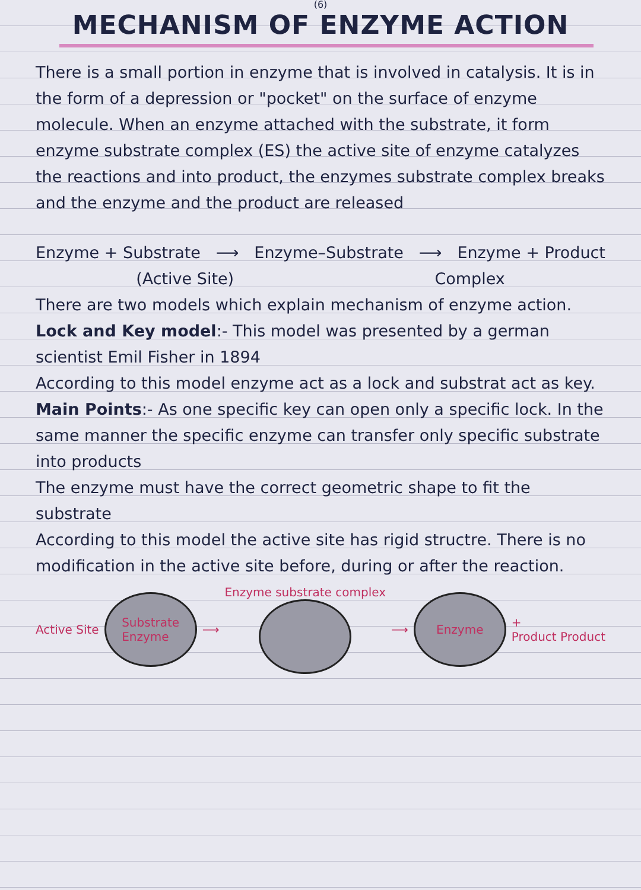(6)
MECHANISM OF ENZYME ACTION
There is a small portion in enzyme that is involved in catalysis. It is in the form of a depression or "pocket" on the surface of enzyme molecule. When an enzyme attached with the substrate, it form enzyme substrate complex (ES) the active site of enzyme catalyzes the reactions and into product, the enzymes substrate complex breaks and the enzyme and the product are released
Enzyme + Substrate ⟶ Enzyme–Substrate ⟶ Enzyme + Product
(Active Site) Complex
There are two models which explain mechanism of enzyme action.
Lock and Key model:- This model was presented by a german scientist Emil Fisher in 1894
According to this model enzyme act as a lock and substrat act as key.
Main Points:- As one specific key can open only a specific lock. In the same manner the specific enzyme can transfer only specific substrate into products
The enzyme must have the correct geometric shape to fit the substrate
According to this model the active site has rigid structre. There is no modification in the active site before, during or after the reaction.
Active Site
Substrate
Enzyme
⟶ Enzyme substrate complex ⟶
Enzyme
+
Product Product